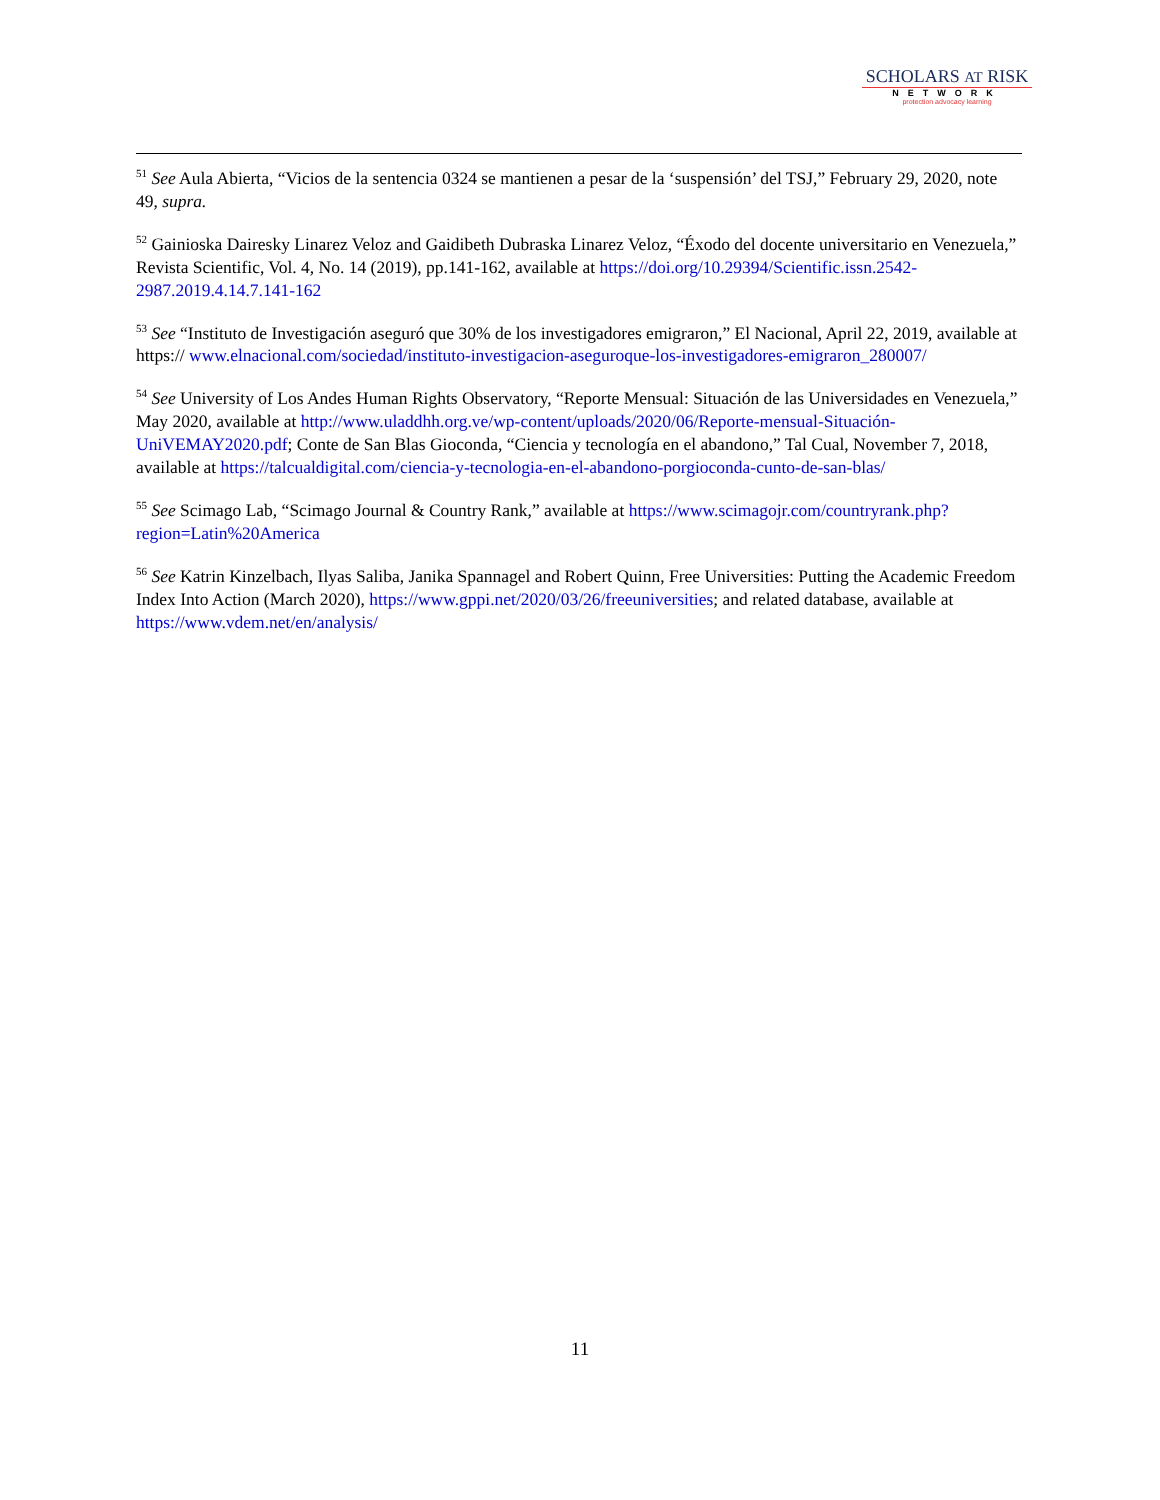SCHOLARS AT RISK
NETWORK
protection advocacy learning
<sup>51</sup> See Aula Abierta, “Vicios de la sentencia 0324 se mantienen a pesar de la ‘suspensión’ del TSJ,” February 29, 2020, note 49, supra.
<sup>52</sup> Gainioska Dairesky Linarez Veloz and Gaidibeth Dubraska Linarez Veloz, “Éxodo del docente universitario en Venezuela,” Revista Scientific, Vol. 4, No. 14 (2019), pp.141-162, available at https://doi.org/10.29394/Scientific.issn.2542- 2987.2019.4.14.7.141-162
<sup>53</sup> See “Instituto de Investigación aseguró que 30% de los investigadores emigraron,” El Nacional, April 22, 2019, available at https:// www.elnacional.com/sociedad/instituto-investigacion-aseguroque-los-investigadores-emigraron_280007/
<sup>54</sup> See University of Los Andes Human Rights Observatory, “Reporte Mensual: Situación de las Universidades en Venezuela,” May 2020, available at http://www.uladdhh.org.ve/wp-content/uploads/2020/06/Reporte-mensual-Situación-UniVEMAY2020.pdf; Conte de San Blas Gioconda, “Ciencia y tecnología en el abandono,” Tal Cual, November 7, 2018, available at https://talcualdigital.com/ciencia-y-tecnologia-en-el-abandono-porgioconda-cunto-de-san-blas/
<sup>55</sup> See Scimago Lab, “Scimago Journal & Country Rank,” available at https://www.scimagojr.com/countryrank.php?region=Latin%20America
<sup>56</sup> See Katrin Kinzelbach, Ilyas Saliba, Janika Spannagel and Robert Quinn, Free Universities: Putting the Academic Freedom Index Into Action (March 2020), https://www.gppi.net/2020/03/26/freeuniversities; and related database, available at https://www.vdem.net/en/analysis/
11